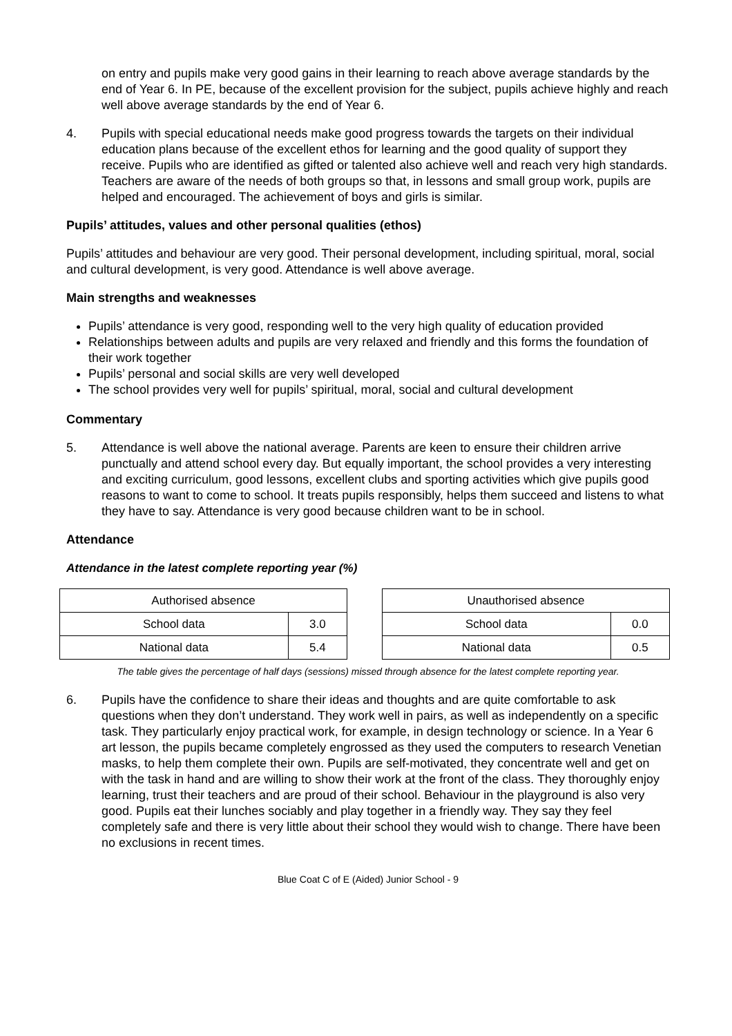on entry and pupils make very good gains in their learning to reach above average standards by the end of Year 6. In PE, because of the excellent provision for the subject, pupils achieve highly and reach well above average standards by the end of Year 6.
4. Pupils with special educational needs make good progress towards the targets on their individual education plans because of the excellent ethos for learning and the good quality of support they receive. Pupils who are identified as gifted or talented also achieve well and reach very high standards. Teachers are aware of the needs of both groups so that, in lessons and small group work, pupils are helped and encouraged. The achievement of boys and girls is similar.
Pupils’ attitudes, values and other personal qualities (ethos)
Pupils’ attitudes and behaviour are very good. Their personal development, including spiritual, moral, social and cultural development, is very good. Attendance is well above average.
Main strengths and weaknesses
Pupils’ attendance is very good, responding well to the very high quality of education provided
Relationships between adults and pupils are very relaxed and friendly and this forms the foundation of their work together
Pupils’ personal and social skills are very well developed
The school provides very well for pupils’ spiritual, moral, social and cultural development
Commentary
5. Attendance is well above the national average. Parents are keen to ensure their children arrive punctually and attend school every day. But equally important, the school provides a very interesting and exciting curriculum, good lessons, excellent clubs and sporting activities which give pupils good reasons to want to come to school. It treats pupils responsibly, helps them succeed and listens to what they have to say. Attendance is very good because children want to be in school.
Attendance
Attendance in the latest complete reporting year (%)
| Authorised absence | |
| School data | 3.0 |
| National data | 5.4 |
| Unauthorised absence | |
| School data | 0.0 |
| National data | 0.5 |
The table gives the percentage of half days (sessions) missed through absence for the latest complete reporting year.
6. Pupils have the confidence to share their ideas and thoughts and are quite comfortable to ask questions when they don’t understand. They work well in pairs, as well as independently on a specific task. They particularly enjoy practical work, for example, in design technology or science. In a Year 6 art lesson, the pupils became completely engrossed as they used the computers to research Venetian masks, to help them complete their own. Pupils are self-motivated, they concentrate well and get on with the task in hand and are willing to show their work at the front of the class. They thoroughly enjoy learning, trust their teachers and are proud of their school. Behaviour in the playground is also very good. Pupils eat their lunches sociably and play together in a friendly way. They say they feel completely safe and there is very little about their school they would wish to change. There have been no exclusions in recent times.
Blue Coat C of E (Aided) Junior School - 9